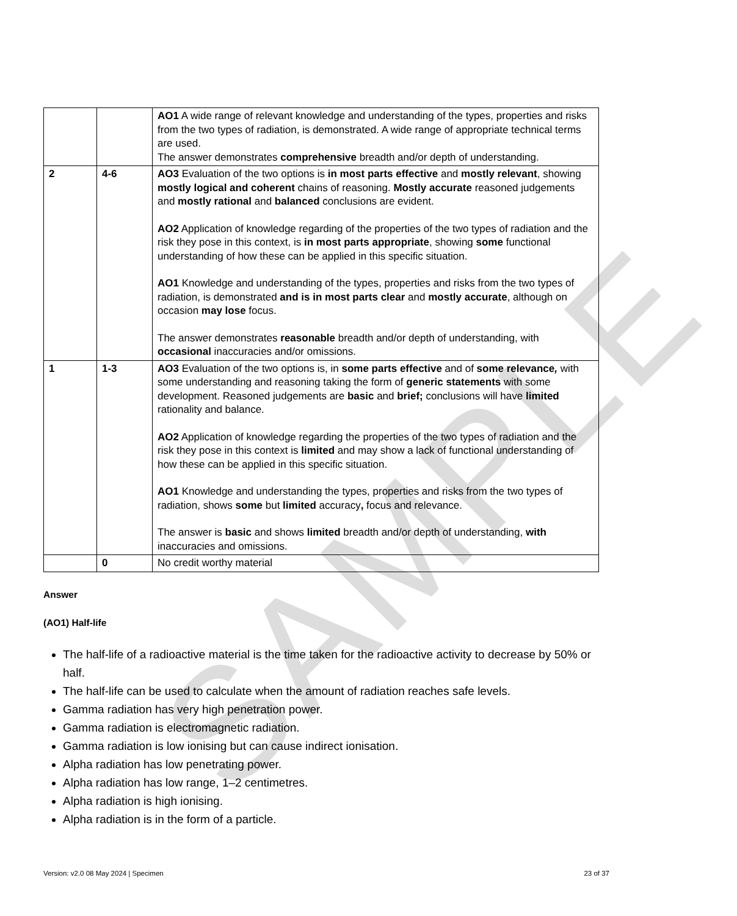SAMPLE
| | | AO1 A wide range of relevant knowledge and understanding of the types, properties and risks from the two types of radiation, is demonstrated. A wide range of appropriate technical terms are used. The answer demonstrates comprehensive breadth and/or depth of understanding. |
| 2 | 4-6 | AO3 Evaluation of the two options is in most parts effective and mostly relevant , showing mostly logical and coherent chains of reasoning. Mostly accurate reasoned judgements and mostly rational and balanced conclusions are evident. AO2 Application of knowledge regarding of the properties of the two types of radiation and the risk they pose in this context, is in most parts appropriate , showing some functional understanding of how these can be applied in this specific situation. AO1 Knowledge and understanding of the types, properties and risks from the two types of radiation, is demonstrated and is in most parts clear and mostly accurate , although on occasion may lose focus. The answer demonstrates reasonable breadth and/or depth of understanding, with occasional inaccuracies and/or omissions. |
| 1 | 1-3 | AO3 Evaluation of the two options is, in some parts effective and of some relevance , with some understanding and reasoning taking the form of generic statements with some development. Reasoned judgements are basic and brief; conclusions will have limited rationality and balance. AO2 Application of knowledge regarding the properties of the two types of radiation and the risk they pose in this context is limited and may show a lack of functional understanding of how these can be applied in this specific situation. AO1 Knowledge and understanding the types, properties and risks from the two types of radiation, shows some but limited accuracy , focus and relevance. The answer is basic and shows limited breadth and/or depth of understanding, with inaccuracies and omissions. |
| | 0 | No credit worthy material |
Answer
(AO1) Half-life
The half-life of a radioactive material is the time taken for the radioactive activity to decrease by 50% or half.
The half-life can be used to calculate when the amount of radiation reaches safe levels.
Gamma radiation has very high penetration power.
Gamma radiation is electromagnetic radiation.
Gamma radiation is low ionising but can cause indirect ionisation.
Alpha radiation has low penetrating power.
Alpha radiation has low range, 1–2 centimetres.
Alpha radiation is high ionising.
Alpha radiation is in the form of a particle.
Version: v2.0 08 May 2024 | Specimen 23 of 37